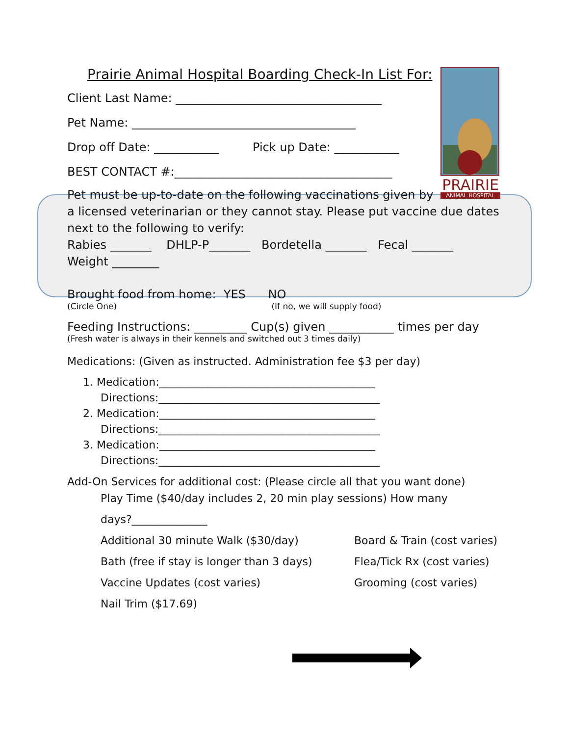PRAIRIE
ANIMAL HOSPITAL
Prairie Animal Hospital Boarding Check-In List For:
Client Last Name: ___________________________________
Pet Name: ______________________________________
Drop off Date: ___________ Pick up Date: ___________
BEST CONTACT #:_____________________________________
Pet must be up-to-date on the following vaccinations given by
a licensed veterinarian or they cannot stay. Please put vaccine due dates
next to the following to verify:
Rabies _______ DHLP-P_______ Bordetella _______ Fecal _______
Weight ________
Brought food from home: YES NO
(Circle One) (If no, we will supply food)
Feeding Instructions: _________ Cup(s) given ___________ times per day
(Fresh water is always in their kennels and switched out 3 times daily)
Medications: (Given as instructed. Administration fee $3 per day)
1. Medication:________________________________________
Directions:_________________________________________
2. Medication:________________________________________
Directions:_________________________________________
3. Medication:________________________________________
Directions:_________________________________________
Add-On Services for additional cost: (Please circle all that you want done)
Play Time ($40/day includes 2, 20 min play sessions) How many
days?______________
Additional 30 minute Walk ($30/day) Board & Train (cost varies)
Bath (free if stay is longer than 3 days) Flea/Tick Rx (cost varies)
Vaccine Updates (cost varies) Grooming (cost varies)
Nail Trim ($17.69)